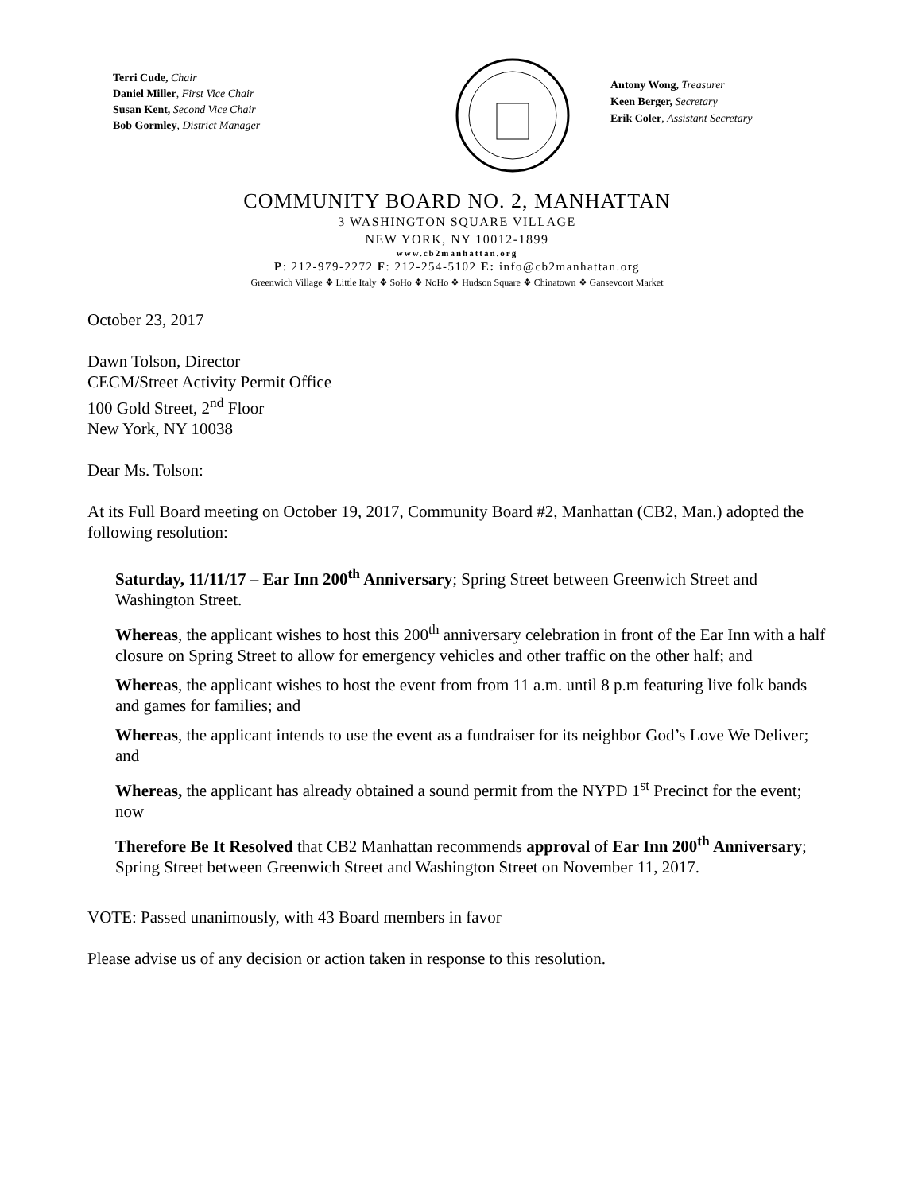Terri Cude, Chair
Daniel Miller, First Vice Chair
Susan Kent, Second Vice Chair
Bob Gormley, District Manager
Antony Wong, Treasurer
Keen Berger, Secretary
Erik Coler, Assistant Secretary
COMMUNITY BOARD NO. 2, MANHATTAN
3 WASHINGTON SQUARE VILLAGE
NEW YORK, NY 10012-1899
www.cb2manhattan.org
P: 212-979-2272 F: 212-254-5102 E: info@cb2manhattan.org
Greenwich Village ❖ Little Italy ❖ SoHo ❖ NoHo ❖ Hudson Square ❖ Chinatown ❖ Gansevoort Market
October 23, 2017
Dawn Tolson, Director
CECM/Street Activity Permit Office
100 Gold Street, 2<sup>nd</sup> Floor
New York, NY 10038
Dear Ms. Tolson:
At its Full Board meeting on October 19, 2017, Community Board #2, Manhattan (CB2, Man.) adopted the following resolution:
Saturday, 11/11/17 – Ear Inn 200<sup>th</sup> Anniversary; Spring Street between Greenwich Street and Washington Street.
Whereas, the applicant wishes to host this 200<sup>th</sup> anniversary celebration in front of the Ear Inn with a half closure on Spring Street to allow for emergency vehicles and other traffic on the other half; and
Whereas, the applicant wishes to host the event from from 11 a.m. until 8 p.m featuring live folk bands and games for families; and
Whereas, the applicant intends to use the event as a fundraiser for its neighbor God’s Love We Deliver; and
Whereas, the applicant has already obtained a sound permit from the NYPD 1<sup>st</sup> Precinct for the event; now
Therefore Be It Resolved that CB2 Manhattan recommends approval of Ear Inn 200<sup>th</sup> Anniversary; Spring Street between Greenwich Street and Washington Street on November 11, 2017.
VOTE: Passed unanimously, with 43 Board members in favor
Please advise us of any decision or action taken in response to this resolution.